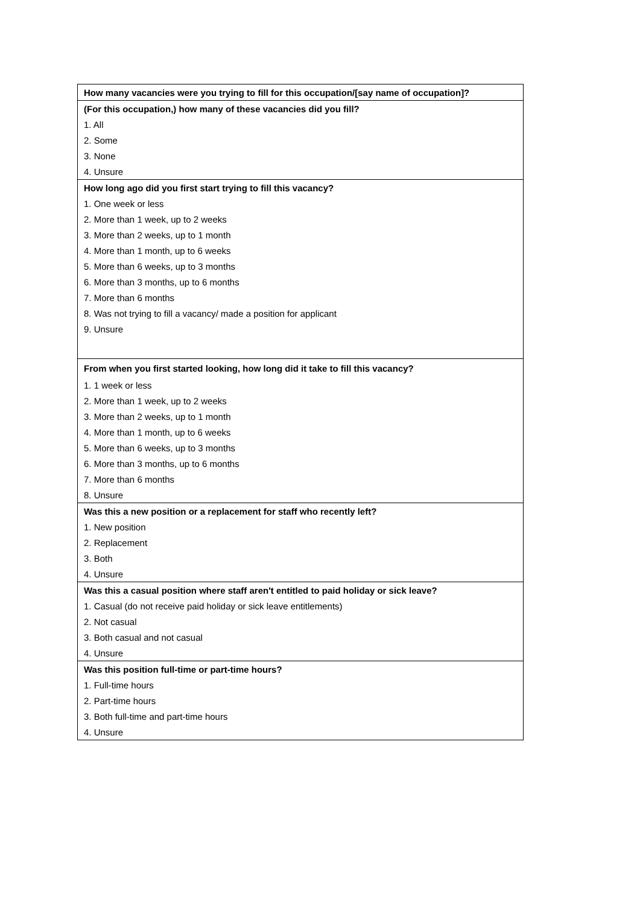| How many vacancies were you trying to fill for this occupation/[say name of occupation]? |
| --- |
| (For this occupation,) how many of these vacancies did you fill? |
| 1. All |
| 2. Some |
| 3. None |
| 4. Unsure |
| How long ago did you first start trying to fill this vacancy? |
| 1. One week or less |
| 2. More than 1 week, up to 2 weeks |
| 3. More than 2 weeks, up to 1 month |
| 4. More than 1 month, up to 6 weeks |
| 5. More than 6 weeks, up to 3 months |
| 6. More than 3 months, up to 6 months |
| 7. More than 6 months |
| 8. Was not trying to fill a vacancy/ made a position for applicant |
| 9. Unsure |
| From when you first started looking, how long did it take to fill this vacancy? |
| 1. 1 week or less |
| 2. More than 1 week, up to 2 weeks |
| 3. More than 2 weeks, up to 1 month |
| 4. More than 1 month, up to 6 weeks |
| 5. More than 6 weeks, up to 3 months |
| 6. More than 3 months, up to 6 months |
| 7. More than 6 months |
| 8. Unsure |
| Was this a new position or a replacement for staff who recently left? |
| 1. New position |
| 2. Replacement |
| 3. Both |
| 4. Unsure |
| Was this a casual position where staff aren't entitled to paid holiday or sick leave? |
| 1. Casual (do not receive paid holiday or sick leave entitlements) |
| 2. Not casual |
| 3. Both casual and not casual |
| 4. Unsure |
| Was this position full-time or part-time hours? |
| 1. Full-time hours |
| 2. Part-time hours |
| 3. Both full-time and part-time hours |
| 4. Unsure |